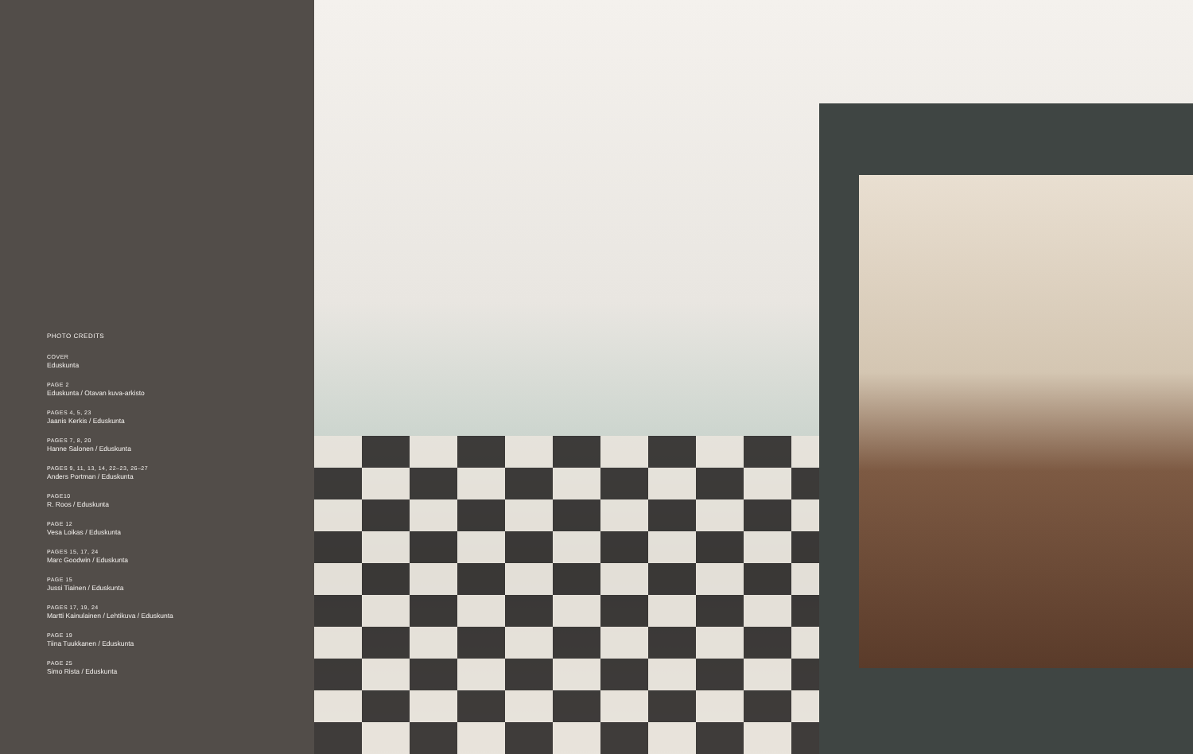PHOTO CREDITS
COVER
Eduskunta
PAGE 2
Eduskunta / Otavan kuva-arkisto
PAGES 4, 5, 23
Jaanis Kerkis / Eduskunta
PAGES 7, 8, 20
Hanne Salonen / Eduskunta
PAGES 9, 11, 13, 14, 22–23, 26–27
Anders Portman / Eduskunta
PAGE10
R. Roos / Eduskunta
PAGE 12
Vesa Loikas / Eduskunta
PAGES 15, 17, 24
Marc Goodwin / Eduskunta
PAGE 15
Jussi Tiainen / Eduskunta
PAGES 17, 19, 24
Martti Kainulainen / Lehtikuva / Eduskunta
PAGE 19
Tiina Tuukkanen / Eduskunta
PAGE 25
Simo Rista / Eduskunta